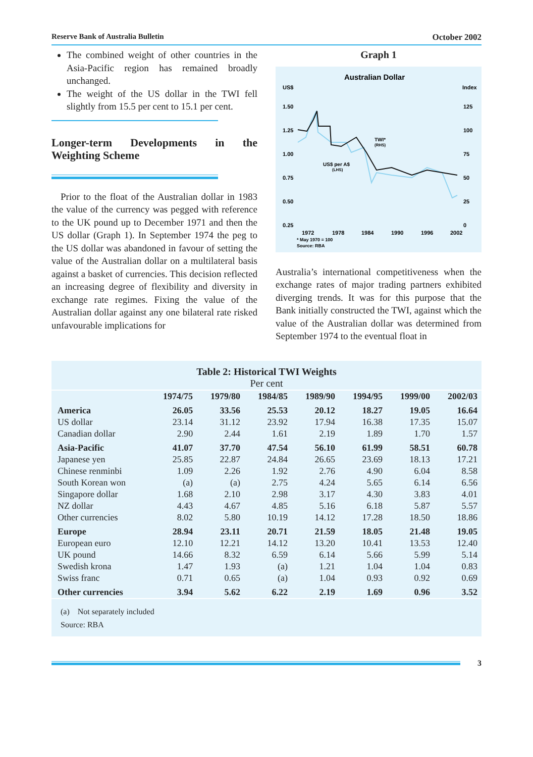Reserve Bank of Australia Bulletin October 2002
The combined weight of other countries in the Asia-Pacific region has remained broadly unchanged.
The weight of the US dollar in the TWI fell slightly from 15.5 per cent to 15.1 per cent.
Longer-term Developments in the Weighting Scheme
Prior to the float of the Australian dollar in 1983 the value of the currency was pegged with reference to the UK pound up to December 1971 and then the US dollar (Graph 1). In September 1974 the peg to the US dollar was abandoned in favour of setting the value of the Australian dollar on a multilateral basis against a basket of currencies. This decision reflected an increasing degree of flexibility and diversity in exchange rate regimes. Fixing the value of the Australian dollar against any one bilateral rate risked unfavourable implications for
Graph 1
Australian Dollar
US$
Index
1.50
1.25
1.00
0.75
0.50
0.25
125
100
75
50
25
0
TWI*
(RHS)
US$ per A$
(LHS)
1972
1978
1984
1990
1996
2002
* May 1970 = 100
Source: RBA
Australia’s international competitiveness when the exchange rates of major trading partners exhibited diverging trends. It was for this purpose that the Bank initially constructed the TWI, against which the value of the Australian dollar was determined from September 1974 to the eventual float in
| Table 2: Historical TWI Weights Per cent | | | | | | | |
| --- | --- | --- | --- | --- | --- | --- | --- |
| | 1974/75 | 1979/80 | 1984/85 | 1989/90 | 1994/95 | 1999/00 | 2002/03 |
| America | 26.05 | 33.56 | 25.53 | 20.12 | 18.27 | 19.05 | 16.64 |
| US dollar | 23.14 | 31.12 | 23.92 | 17.94 | 16.38 | 17.35 | 15.07 |
| Canadian dollar | 2.90 | 2.44 | 1.61 | 2.19 | 1.89 | 1.70 | 1.57 |
| Asia-Pacific | 41.07 | 37.70 | 47.54 | 56.10 | 61.99 | 58.51 | 60.78 |
| Japanese yen | 25.85 | 22.87 | 24.84 | 26.65 | 23.69 | 18.13 | 17.21 |
| Chinese renminbi | 1.09 | 2.26 | 1.92 | 2.76 | 4.90 | 6.04 | 8.58 |
| South Korean won | (a) | (a) | 2.75 | 4.24 | 5.65 | 6.14 | 6.56 |
| Singapore dollar | 1.68 | 2.10 | 2.98 | 3.17 | 4.30 | 3.83 | 4.01 |
| NZ dollar | 4.43 | 4.67 | 4.85 | 5.16 | 6.18 | 5.87 | 5.57 |
| Other currencies | 8.02 | 5.80 | 10.19 | 14.12 | 17.28 | 18.50 | 18.86 |
| Europe | 28.94 | 23.11 | 20.71 | 21.59 | 18.05 | 21.48 | 19.05 |
| European euro | 12.10 | 12.21 | 14.12 | 13.20 | 10.41 | 13.53 | 12.40 |
| UK pound | 14.66 | 8.32 | 6.59 | 6.14 | 5.66 | 5.99 | 5.14 |
| Swedish krona | 1.47 | 1.93 | (a) | 1.21 | 1.04 | 1.04 | 0.83 |
| Swiss franc | 0.71 | 0.65 | (a) | 1.04 | 0.93 | 0.92 | 0.69 |
| Other currencies | 3.94 | 5.62 | 6.22 | 2.19 | 1.69 | 0.96 | 3.52 |
| (a) Not separately included Source: RBA | | | | | | | |
3